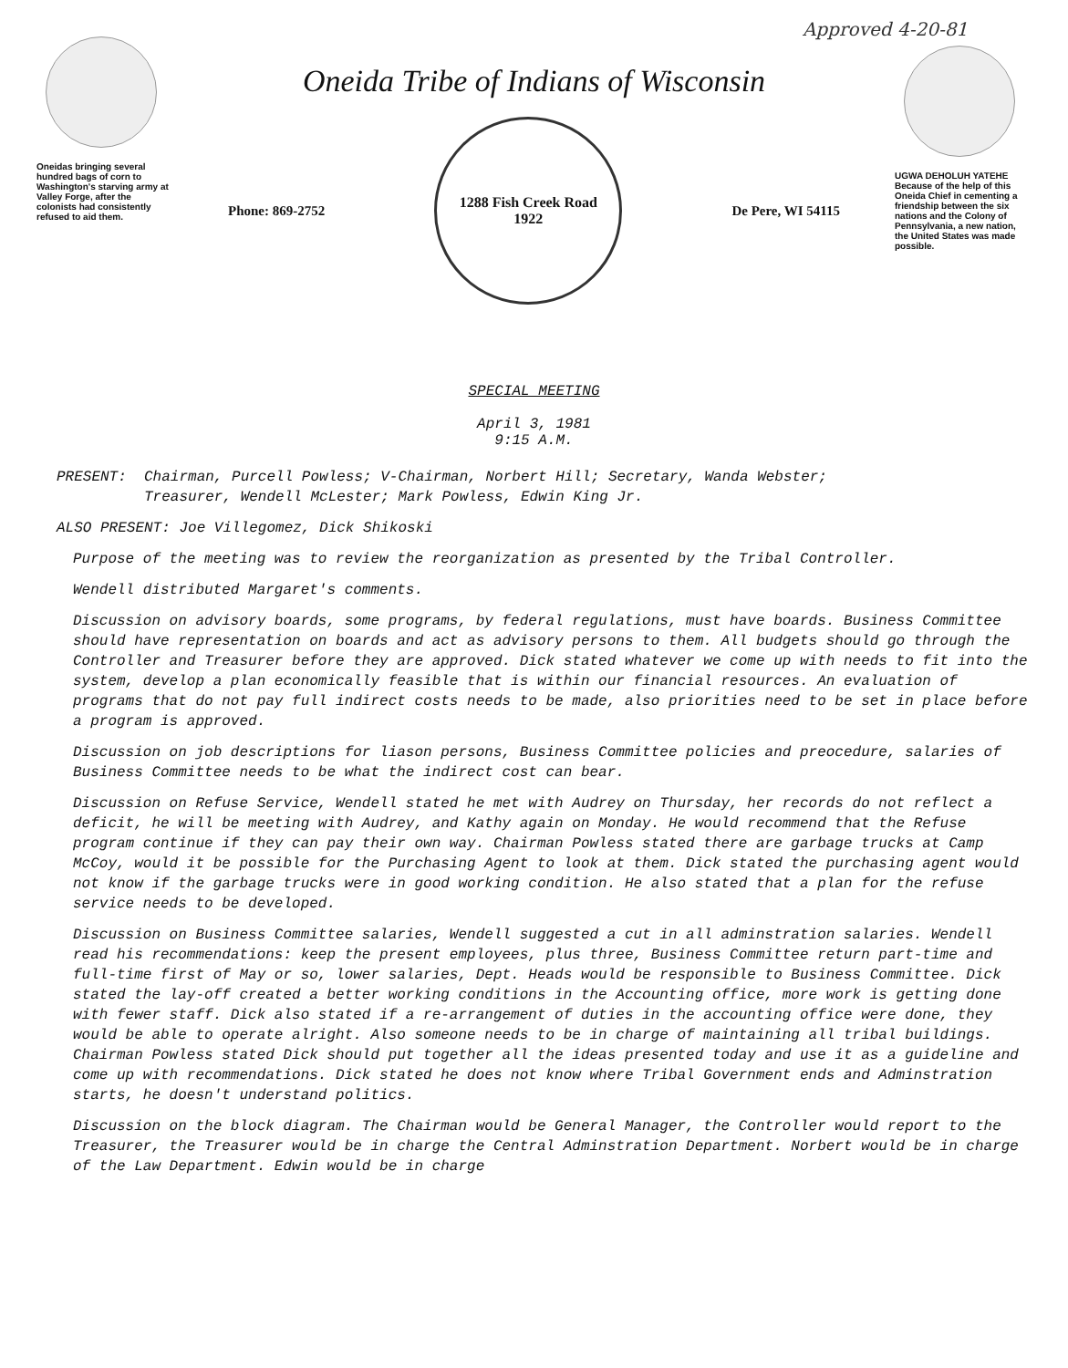Approved 4-20-81
Oneidas bringing several hundred bags of corn to Washington's starving army at Valley Forge, after the colonists had consistently refused to aid them.
Oneida Tribe of Indians of Wisconsin
Phone: 869-2752
1288 Fish Creek Road
1922
De Pere, WI 54115
UGWA DEHOLUH YATEHE
Because of the help of this Oneida Chief in cementing a friendship between the six nations and the Colony of Pennsylvania, a new nation, the United States was made possible.
SPECIAL MEETING
April 3, 1981
9:15 A.M.
PRESENT: Chairman, Purcell Powless; V-Chairman, Norbert Hill; Secretary, Wanda Webster;
Treasurer, Wendell McLester; Mark Powless, Edwin King Jr.
ALSO PRESENT: Joe Villegomez, Dick Shikoski
Purpose of the meeting was to review the reorganization as presented by the Tribal Controller.
Wendell distributed Margaret's comments.
Discussion on advisory boards, some programs, by federal regulations, must have boards. Business Committee should have representation on boards and act as advisory persons to them. All budgets should go through the Controller and Treasurer before they are approved. Dick stated whatever we come up with needs to fit into the system, develop a plan economically feasible that is within our financial resources. An evaluation of programs that do not pay full indirect costs needs to be made, also priorities need to be set in place before a program is approved.
Discussion on job descriptions for liason persons, Business Committee policies and preocedure, salaries of Business Committee needs to be what the indirect cost can bear.
Discussion on Refuse Service, Wendell stated he met with Audrey on Thursday, her records do not reflect a deficit, he will be meeting with Audrey, and Kathy again on Monday. He would recommend that the Refuse program continue if they can pay their own way. Chairman Powless stated there are garbage trucks at Camp McCoy, would it be possible for the Purchasing Agent to look at them. Dick stated the purchasing agent would not know if the garbage trucks were in good working condition. He also stated that a plan for the refuse service needs to be developed.
Discussion on Business Committee salaries, Wendell suggested a cut in all adminstration salaries. Wendell read his recommendations: keep the present employees, plus three, Business Committee return part-time and full-time first of May or so, lower salaries, Dept. Heads would be responsible to Business Committee. Dick stated the lay-off created a better working conditions in the Accounting office, more work is getting done with fewer staff. Dick also stated if a re-arrangement of duties in the accounting office were done, they would be able to operate alright. Also someone needs to be in charge of maintaining all tribal buildings. Chairman Powless stated Dick should put together all the ideas presented today and use it as a guideline and come up with recommendations. Dick stated he does not know where Tribal Government ends and Adminstration starts, he doesn't understand politics.
Discussion on the block diagram. The Chairman would be General Manager, the Controller would report to the Treasurer, the Treasurer would be in charge the Central Adminstration Department. Norbert would be in charge of the Law Department. Edwin would be in charge